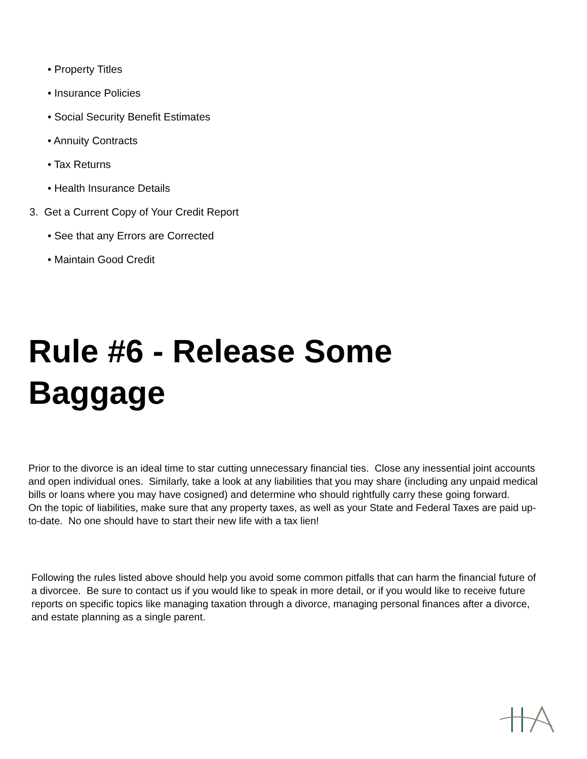• Property Titles
• Insurance Policies
• Social Security Benefit Estimates
• Annuity Contracts
• Tax Returns
• Health Insurance Details
3. Get a Current Copy of Your Credit Report
• See that any Errors are Corrected
• Maintain Good Credit
Rule #6 - Release Some Baggage
Prior to the divorce is an ideal time to star cutting unnecessary financial ties. Close any inessential joint accounts and open individual ones. Similarly, take a look at any liabilities that you may share (including any unpaid medical bills or loans where you may have cosigned) and determine who should rightfully carry these going forward.
On the topic of liabilities, make sure that any property taxes, as well as your State and Federal Taxes are paid up-to-date. No one should have to start their new life with a tax lien!
Following the rules listed above should help you avoid some common pitfalls that can harm the financial future of a divorcee. Be sure to contact us if you would like to speak in more detail, or if you would like to receive future reports on specific topics like managing taxation through a divorce, managing personal finances after a divorce, and estate planning as a single parent.